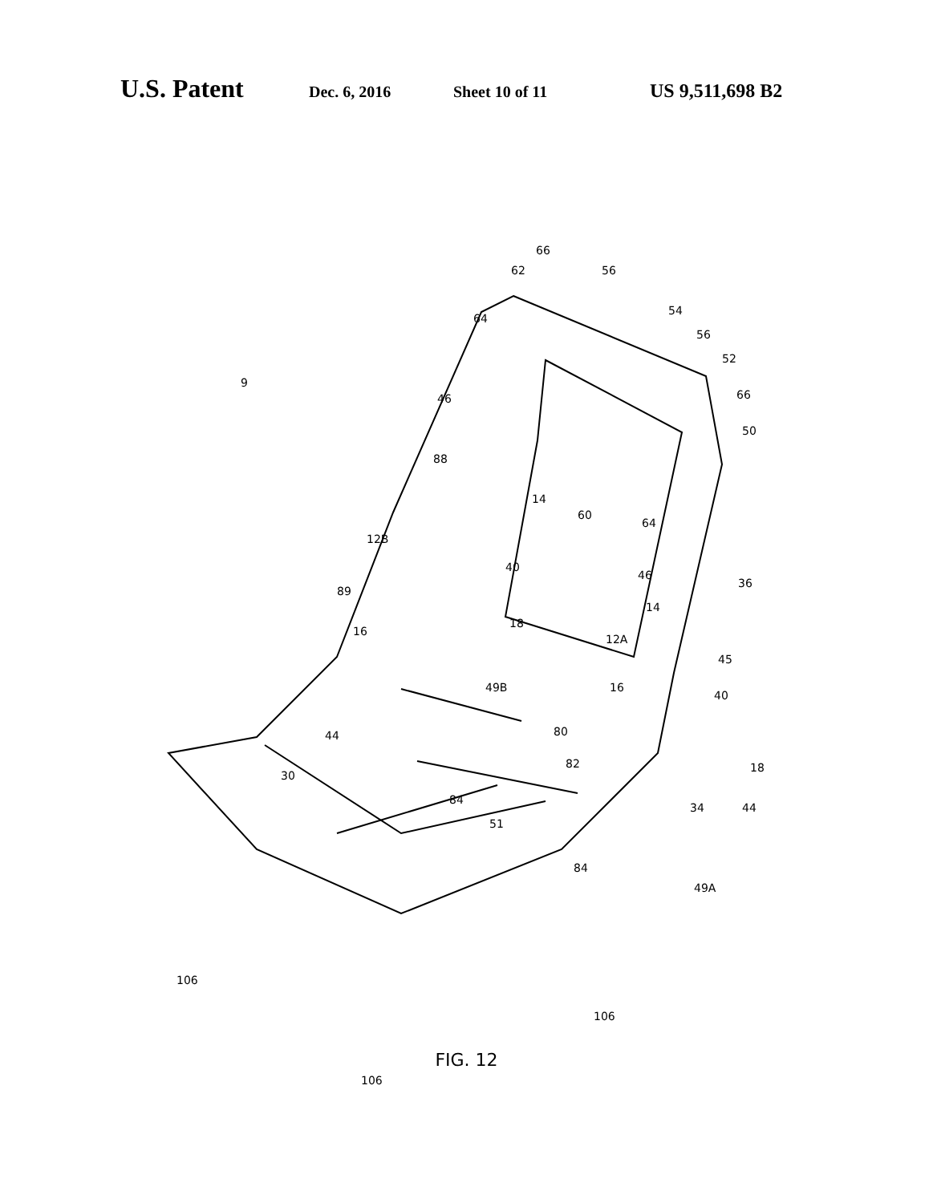U.S. Patent
Dec. 6, 2016 Sheet 10 of 11
US 9,511,698 B2
66
62 56
64
54
56
52
9
46 66
50
88
60
64
14
12B
46
40
36
89
14
16
18
12A
45
49B 16
40
44 80
82 18
30
84
34 44
51
84
49A
106
106
106
FIG. 12